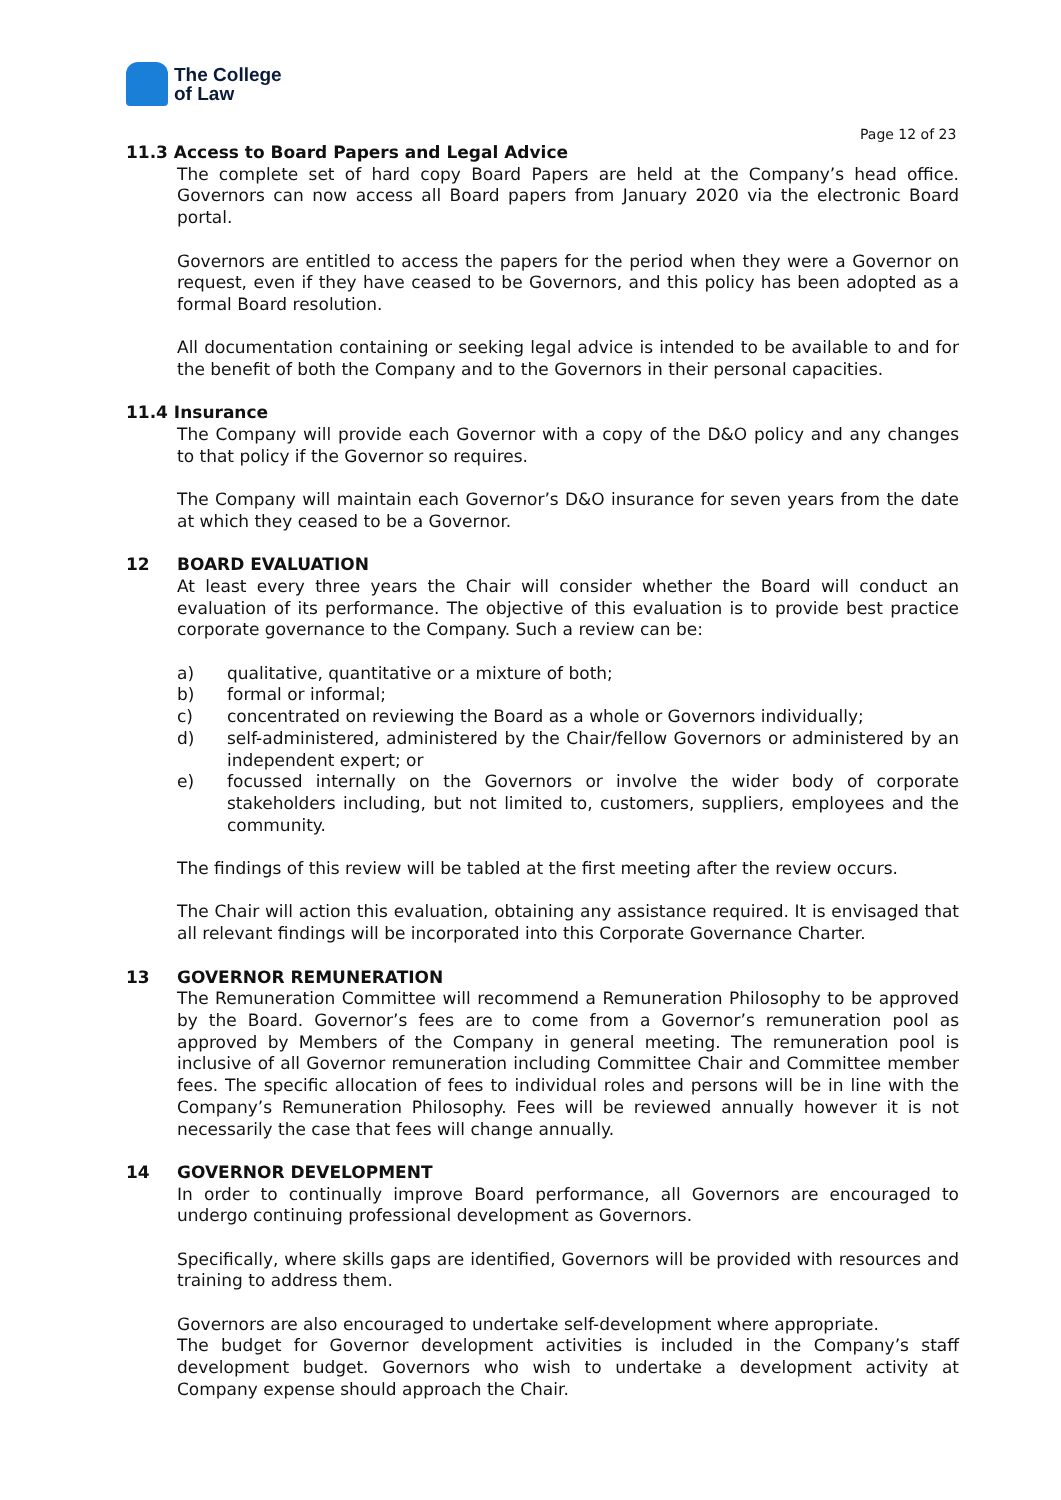The College
of Law
Page 12 of 23
11.3 Access to Board Papers and Legal Advice
The complete set of hard copy Board Papers are held at the Company’s head office. Governors can now access all Board papers from January 2020 via the electronic Board portal.
Governors are entitled to access the papers for the period when they were a Governor on request, even if they have ceased to be Governors, and this policy has been adopted as a formal Board resolution.
All documentation containing or seeking legal advice is intended to be available to and for the benefit of both the Company and to the Governors in their personal capacities.
11.4 Insurance
The Company will provide each Governor with a copy of the D&O policy and any changes to that policy if the Governor so requires.
The Company will maintain each Governor’s D&O insurance for seven years from the date at which they ceased to be a Governor.
12 BOARD EVALUATION
At least every three years the Chair will consider whether the Board will conduct an evaluation of its performance. The objective of this evaluation is to provide best practice corporate governance to the Company. Such a review can be:
a) qualitative, quantitative or a mixture of both;
b) formal or informal;
c) concentrated on reviewing the Board as a whole or Governors individually;
d) self-administered, administered by the Chair/fellow Governors or administered by an independent expert; or
e) focussed internally on the Governors or involve the wider body of corporate stakeholders including, but not limited to, customers, suppliers, employees and the community.
The findings of this review will be tabled at the first meeting after the review occurs.
The Chair will action this evaluation, obtaining any assistance required. It is envisaged that all relevant findings will be incorporated into this Corporate Governance Charter.
13 GOVERNOR REMUNERATION
The Remuneration Committee will recommend a Remuneration Philosophy to be approved by the Board. Governor’s fees are to come from a Governor’s remuneration pool as approved by Members of the Company in general meeting. The remuneration pool is inclusive of all Governor remuneration including Committee Chair and Committee member fees. The specific allocation of fees to individual roles and persons will be in line with the Company’s Remuneration Philosophy. Fees will be reviewed annually however it is not necessarily the case that fees will change annually.
14 GOVERNOR DEVELOPMENT
In order to continually improve Board performance, all Governors are encouraged to undergo continuing professional development as Governors.
Specifically, where skills gaps are identified, Governors will be provided with resources and training to address them.
Governors are also encouraged to undertake self-development where appropriate.
The budget for Governor development activities is included in the Company’s staff development budget. Governors who wish to undertake a development activity at Company expense should approach the Chair.